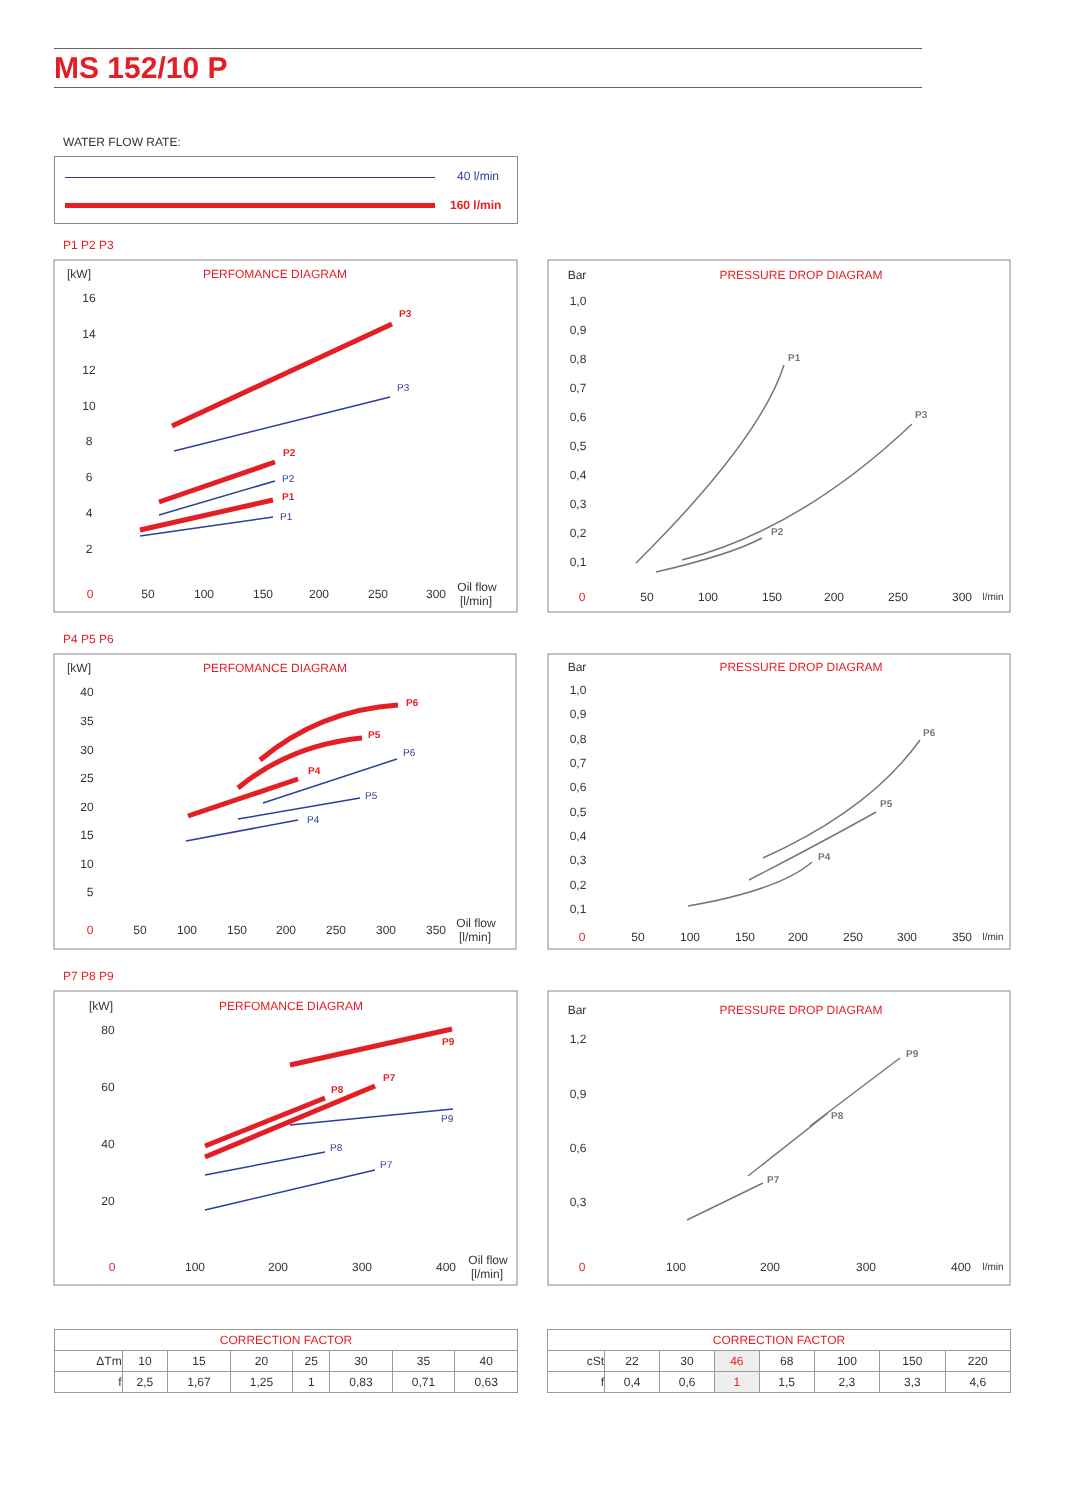MS 152/10 P
WATER FLOW RATE:
40 l/min
160 l/min
P1 P2 P3
P4 P5 P6
P7 P8 P9
[kW]
PERFOMANCE DIAGRAM
Bar
PRESSURE DROP DIAGRAM
[kW]
PERFOMANCE DIAGRAM
Bar
PRESSURE DROP DIAGRAM
[kW]
PERFOMANCE DIAGRAM
Bar
PRESSURE DROP DIAGRAM
16
14
12
10
8
6
4
2
0
50
100
150
200
250
300
Oil flow
[l/min]
1,0
0,9
0,8
0,7
0,6
0,5
0,4
0,3
0,2
0,1
0
50
100
150
200
250
300
l/min
40
35
30
25
20
15
10
5
0
50
100
150
200
250
300
350
Oil flow
[l/min]
1,0
0,9
0,8
0,7
0,6
0,5
0,4
0,3
0,2
0,1
0
50
100
150
200
250
300
350
l/min
80
60
40
20
0
100
200
300
400
Oil flow
[l/min]
1,2
0,9
0,6
0,3
0
100
200
300
400
l/min
P3
P2
P1
P6
P5
P4
P9
P8
P7
P1
P3
P2
P6
P5
P4
P9
P8
P7
P3
P2
P1
P6
P5
P4
P9
P8
P7
| CORRECTION FACTOR | | | | | | | |
| --- | --- | --- | --- | --- | --- | --- | --- |
| ΔTm | 10 | 15 | 20 | 25 | 30 | 35 | 40 |
| f | 2,5 | 1,67 | 1,25 | 1 | 0,83 | 0,71 | 0,63 |
| CORRECTION FACTOR | | | | | | | |
| --- | --- | --- | --- | --- | --- | --- | --- |
| cSt | 22 | 30 | 46 | 68 | 100 | 150 | 220 |
| f | 0,4 | 0,6 | 1 | 1,5 | 2,3 | 3,3 | 4,6 |